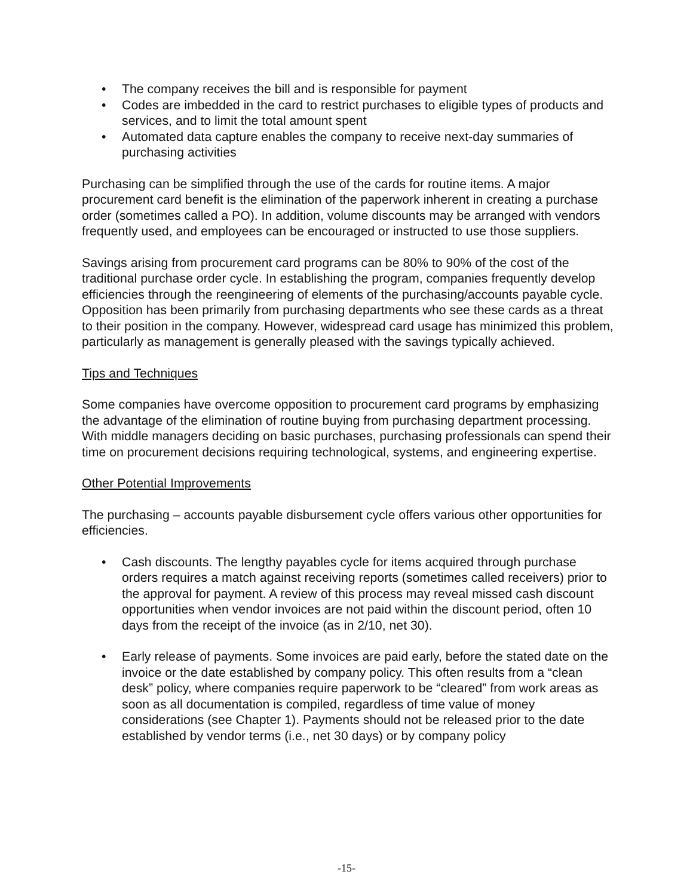• The company receives the bill and is responsible for payment
• Codes are imbedded in the card to restrict purchases to eligible types of products and services, and to limit the total amount spent
• Automated data capture enables the company to receive next-day summaries of purchasing activities
Purchasing can be simplified through the use of the cards for routine items. A major procurement card benefit is the elimination of the paperwork inherent in creating a purchase order (sometimes called a PO). In addition, volume discounts may be arranged with vendors frequently used, and employees can be encouraged or instructed to use those suppliers.
Savings arising from procurement card programs can be 80% to 90% of the cost of the traditional purchase order cycle. In establishing the program, companies frequently develop efficiencies through the reengineering of elements of the purchasing/accounts payable cycle. Opposition has been primarily from purchasing departments who see these cards as a threat to their position in the company. However, widespread card usage has minimized this problem, particularly as management is generally pleased with the savings typically achieved.
Tips and Techniques
Some companies have overcome opposition to procurement card programs by emphasizing the advantage of the elimination of routine buying from purchasing department processing. With middle managers deciding on basic purchases, purchasing professionals can spend their time on procurement decisions requiring technological, systems, and engineering expertise.
Other Potential Improvements
The purchasing – accounts payable disbursement cycle offers various other opportunities for efficiencies.
• Cash discounts. The lengthy payables cycle for items acquired through purchase orders requires a match against receiving reports (sometimes called receivers) prior to the approval for payment. A review of this process may reveal missed cash discount opportunities when vendor invoices are not paid within the discount period, often 10 days from the receipt of the invoice (as in 2/10, net 30).
• Early release of payments. Some invoices are paid early, before the stated date on the invoice or the date established by company policy. This often results from a “clean desk” policy, where companies require paperwork to be “cleared” from work areas as soon as all documentation is compiled, regardless of time value of money considerations (see Chapter 1). Payments should not be released prior to the date established by vendor terms (i.e., net 30 days) or by company policy
-15-